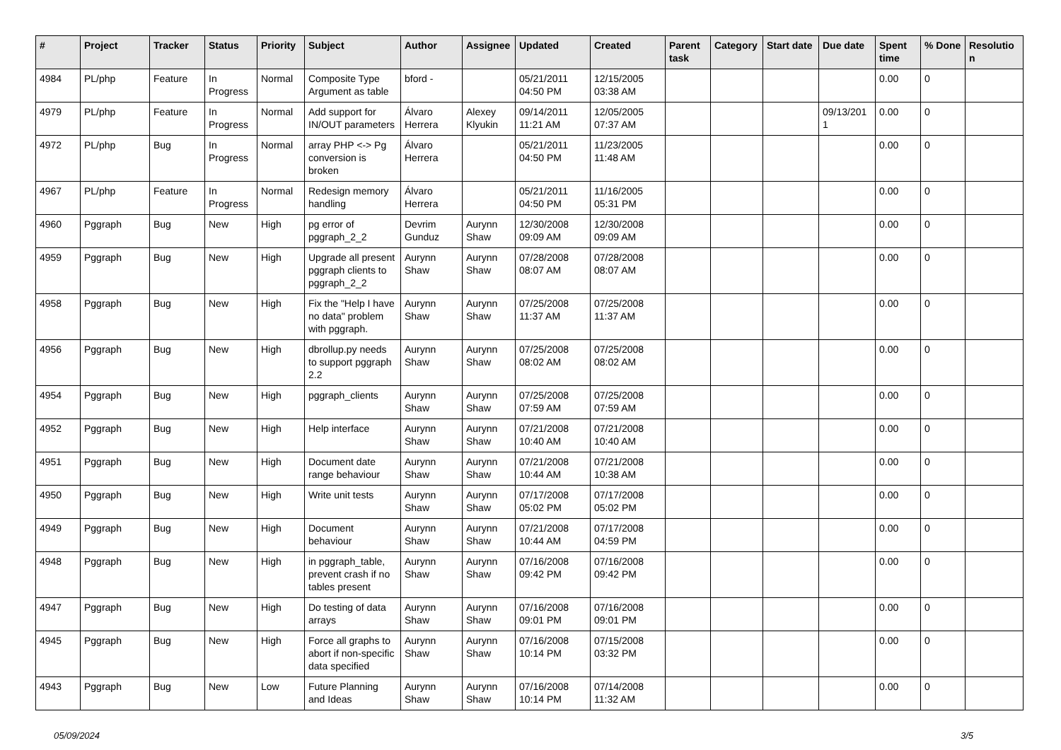| # | Project | Tracker | Status | Priority | Subject | Author | Assignee | Updated | Created | Parent task | Category | Start date | Due date | Spent time | % Done | Resolution |
| --- | --- | --- | --- | --- | --- | --- | --- | --- | --- | --- | --- | --- | --- | --- | --- | --- |
| 4984 | PL/php | Feature | In Progress | Normal | Composite Type Argument as table | bford - | | 05/21/2011 04:50 PM | 12/15/2005 03:38 AM | | | | | 0.00 | 0 | |
| 4979 | PL/php | Feature | In Progress | Normal | Add support for IN/OUT parameters | Álvaro Herrera | Alexey Klyukin | 09/14/2011 11:21 AM | 12/05/2005 07:37 AM | | | | 09/13/2011 | 0.00 | 0 | |
| 4972 | PL/php | Bug | In Progress | Normal | array PHP <-> Pg conversion is broken | Álvaro Herrera | | 05/21/2011 04:50 PM | 11/23/2005 11:48 AM | | | | | 0.00 | 0 | |
| 4967 | PL/php | Feature | In Progress | Normal | Redesign memory handling | Álvaro Herrera | | 05/21/2011 04:50 PM | 11/16/2005 05:31 PM | | | | | 0.00 | 0 | |
| 4960 | Pggraph | Bug | New | High | pg error of pggraph_2_2 | Devrim Gunduz | Aurynn Shaw | 12/30/2008 09:09 AM | 12/30/2008 09:09 AM | | | | | 0.00 | 0 | |
| 4959 | Pggraph | Bug | New | High | Upgrade all present pggraph clients to pggraph_2_2 | Aurynn Shaw | Aurynn Shaw | 07/28/2008 08:07 AM | 07/28/2008 08:07 AM | | | | | 0.00 | 0 | |
| 4958 | Pggraph | Bug | New | High | Fix the "Help I have no data" problem with pggraph. | Aurynn Shaw | Aurynn Shaw | 07/25/2008 11:37 AM | 07/25/2008 11:37 AM | | | | | 0.00 | 0 | |
| 4956 | Pggraph | Bug | New | High | dbrollup.py needs to support pggraph 2.2 | Aurynn Shaw | Aurynn Shaw | 07/25/2008 08:02 AM | 07/25/2008 08:02 AM | | | | | 0.00 | 0 | |
| 4954 | Pggraph | Bug | New | High | pggraph_clients | Aurynn Shaw | Aurynn Shaw | 07/25/2008 07:59 AM | 07/25/2008 07:59 AM | | | | | 0.00 | 0 | |
| 4952 | Pggraph | Bug | New | High | Help interface | Aurynn Shaw | Aurynn Shaw | 07/21/2008 10:40 AM | 07/21/2008 10:40 AM | | | | | 0.00 | 0 | |
| 4951 | Pggraph | Bug | New | High | Document date range behaviour | Aurynn Shaw | Aurynn Shaw | 07/21/2008 10:44 AM | 07/21/2008 10:38 AM | | | | | 0.00 | 0 | |
| 4950 | Pggraph | Bug | New | High | Write unit tests | Aurynn Shaw | Aurynn Shaw | 07/17/2008 05:02 PM | 07/17/2008 05:02 PM | | | | | 0.00 | 0 | |
| 4949 | Pggraph | Bug | New | High | Document behaviour | Aurynn Shaw | Aurynn Shaw | 07/21/2008 10:44 AM | 07/17/2008 04:59 PM | | | | | 0.00 | 0 | |
| 4948 | Pggraph | Bug | New | High | in pggraph_table, prevent crash if no tables present | Aurynn Shaw | Aurynn Shaw | 07/16/2008 09:42 PM | 07/16/2008 09:42 PM | | | | | 0.00 | 0 | |
| 4947 | Pggraph | Bug | New | High | Do testing of data arrays | Aurynn Shaw | Aurynn Shaw | 07/16/2008 09:01 PM | 07/16/2008 09:01 PM | | | | | 0.00 | 0 | |
| 4945 | Pggraph | Bug | New | High | Force all graphs to abort if non-specific data specified | Aurynn Shaw | Aurynn Shaw | 07/16/2008 10:14 PM | 07/15/2008 03:32 PM | | | | | 0.00 | 0 | |
| 4943 | Pggraph | Bug | New | Low | Future Planning and Ideas | Aurynn Shaw | Aurynn Shaw | 07/16/2008 10:14 PM | 07/14/2008 11:32 AM | | | | | 0.00 | 0 | |
05/09/2024 3/5